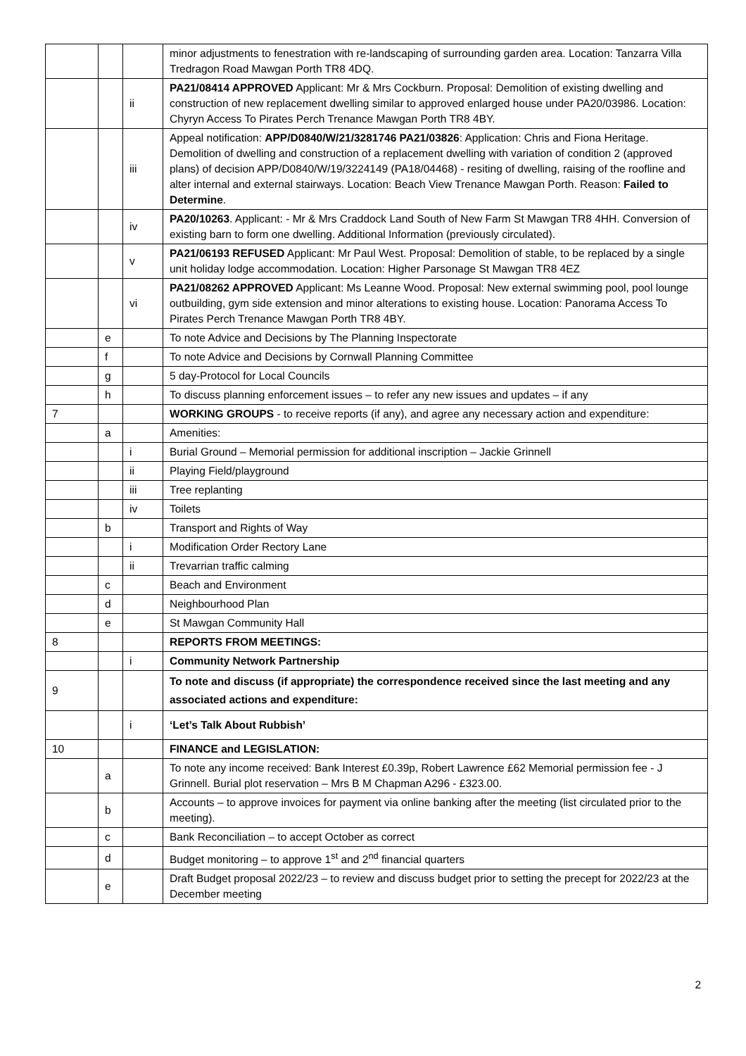| | | | minor adjustments to fenestration with re-landscaping of surrounding garden area. Location: Tanzarra Villa Tredragon Road Mawgan Porth TR8 4DQ. |
| | | ii | PA21/08414 APPROVED Applicant: Mr & Mrs Cockburn. Proposal: Demolition of existing dwelling and construction of new replacement dwelling similar to approved enlarged house under PA20/03986. Location: Chyryn Access To Pirates Perch Trenance Mawgan Porth TR8 4BY. |
| | | iii | Appeal notification: APP/D0840/W/21/3281746 PA21/03826 : Application: Chris and Fiona Heritage. Demolition of dwelling and construction of a replacement dwelling with variation of condition 2 (approved plans) of decision APP/D0840/W/19/3224149 (PA18/04468) - resiting of dwelling, raising of the roofline and alter internal and external stairways. Location: Beach View Trenance Mawgan Porth. Reason: Failed to Determine . |
| | | iv | PA20/10263 . Applicant: - Mr & Mrs Craddock Land South of New Farm St Mawgan TR8 4HH. Conversion of existing barn to form one dwelling. Additional Information (previously circulated). |
| | | v | PA21/06193 REFUSED Applicant: Mr Paul West. Proposal: Demolition of stable, to be replaced by a single unit holiday lodge accommodation. Location: Higher Parsonage St Mawgan TR8 4EZ |
| | | vi | PA21/08262 APPROVED Applicant: Ms Leanne Wood. Proposal: New external swimming pool, pool lounge outbuilding, gym side extension and minor alterations to existing house. Location: Panorama Access To Pirates Perch Trenance Mawgan Porth TR8 4BY. |
| | e | | To note Advice and Decisions by The Planning Inspectorate |
| | f | | To note Advice and Decisions by Cornwall Planning Committee |
| | g | | 5 day-Protocol for Local Councils |
| | h | | To discuss planning enforcement issues – to refer any new issues and updates – if any |
| 7 | | | WORKING GROUPS - to receive reports (if any), and agree any necessary action and expenditure: |
| | a | | Amenities: |
| | | i | Burial Ground – Memorial permission for additional inscription – Jackie Grinnell |
| | | ii | Playing Field/playground |
| | | iii | Tree replanting |
| | | iv | Toilets |
| | b | | Transport and Rights of Way |
| | | i | Modification Order Rectory Lane |
| | | ii | Trevarrian traffic calming |
| | c | | Beach and Environment |
| | d | | Neighbourhood Plan |
| | e | | St Mawgan Community Hall |
| 8 | | | REPORTS FROM MEETINGS: |
| | | i | Community Network Partnership |
| 9 | | | To note and discuss (if appropriate) the correspondence received since the last meeting and any associated actions and expenditure: |
| | | i | ‘Let’s Talk About Rubbish’ |
| 10 | | | FINANCE and LEGISLATION: |
| | a | | To note any income received: Bank Interest £0.39p, Robert Lawrence £62 Memorial permission fee - J Grinnell. Burial plot reservation – Mrs B M Chapman A296 - £323.00. |
| | b | | Accounts – to approve invoices for payment via online banking after the meeting (list circulated prior to the meeting). |
| | c | | Bank Reconciliation – to accept October as correct |
| | d | | Budget monitoring – to approve 1<sup>st</sup> and 2<sup>nd</sup> financial quarters |
| | e | | Draft Budget proposal 2022/23 – to review and discuss budget prior to setting the precept for 2022/23 at the December meeting |
2